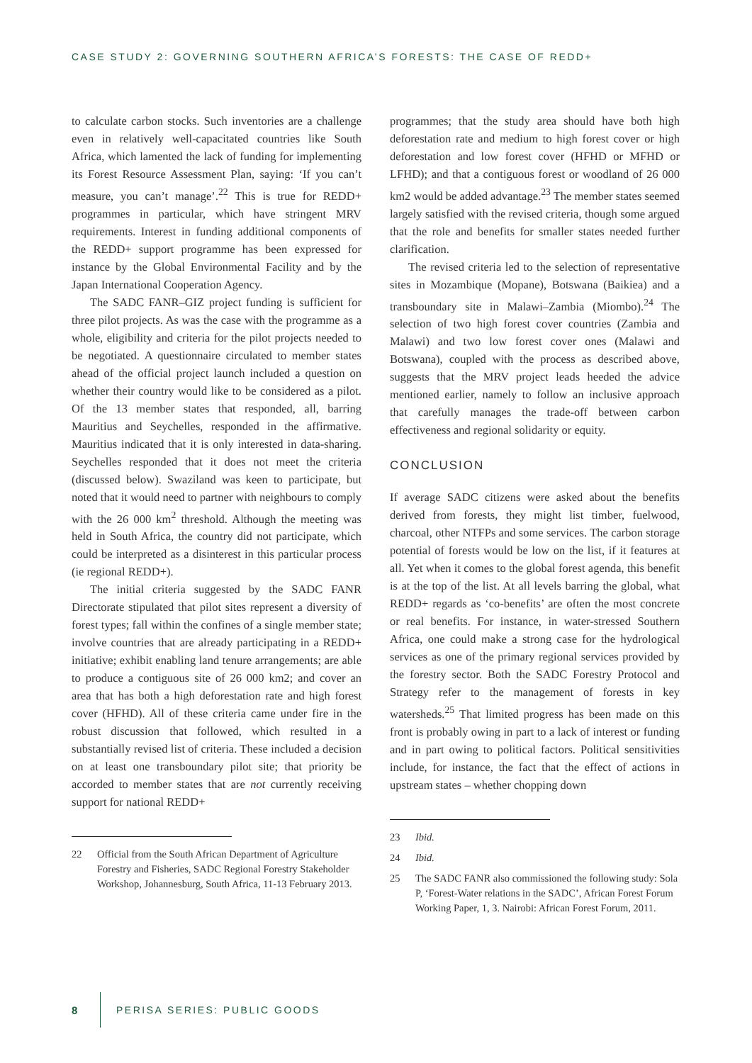CASE STUDY 2: GOVERNING SOUTHERN AFRICA’S FORESTS: THE CASE OF REDD+
to calculate carbon stocks. Such inventories are a challenge even in relatively well-capacitated countries like South Africa, which lamented the lack of funding for implementing its Forest Resource Assessment Plan, saying: ‘If you can’t measure, you can’t manage’.<sup>22</sup> This is true for REDD+ programmes in particular, which have stringent MRV requirements. Interest in funding additional components of the REDD+ support programme has been expressed for instance by the Global Environmental Facility and by the Japan International Cooperation Agency.
The SADC FANR–GIZ project funding is sufficient for three pilot projects. As was the case with the programme as a whole, eligibility and criteria for the pilot projects needed to be negotiated. A questionnaire circulated to member states ahead of the official project launch included a question on whether their country would like to be considered as a pilot. Of the 13 member states that responded, all, barring Mauritius and Seychelles, responded in the affirmative. Mauritius indicated that it is only interested in data-sharing. Seychelles responded that it does not meet the criteria (discussed below). Swaziland was keen to participate, but noted that it would need to partner with neighbours to comply with the 26 000 km<sup>2</sup> threshold. Although the meeting was held in South Africa, the country did not participate, which could be interpreted as a disinterest in this particular process (ie regional REDD+).
The initial criteria suggested by the SADC FANR Directorate stipulated that pilot sites represent a diversity of forest types; fall within the confines of a single member state; involve countries that are already participating in a REDD+ initiative; exhibit enabling land tenure arrangements; are able to produce a contiguous site of 26 000 km2; and cover an area that has both a high deforestation rate and high forest cover (HFHD). All of these criteria came under fire in the robust discussion that followed, which resulted in a substantially revised list of criteria. These included a decision on at least one transboundary pilot site; that priority be accorded to member states that are not currently receiving support for national REDD+
22 Official from the South African Department of Agriculture Forestry and Fisheries, SADC Regional Forestry Stakeholder Workshop, Johannesburg, South Africa, 11-13 February 2013.
programmes; that the study area should have both high deforestation rate and medium to high forest cover or high deforestation and low forest cover (HFHD or MFHD or LFHD); and that a contiguous forest or woodland of 26 000 km2 would be added advantage.<sup>23</sup> The member states seemed largely satisfied with the revised criteria, though some argued that the role and benefits for smaller states needed further clarification.
The revised criteria led to the selection of representative sites in Mozambique (Mopane), Botswana (Baikiea) and a transboundary site in Malawi–Zambia (Miombo).<sup>24</sup> The selection of two high forest cover countries (Zambia and Malawi) and two low forest cover ones (Malawi and Botswana), coupled with the process as described above, suggests that the MRV project leads heeded the advice mentioned earlier, namely to follow an inclusive approach that carefully manages the trade-off between carbon effectiveness and regional solidarity or equity.
CONCLUSION
If average SADC citizens were asked about the benefits derived from forests, they might list timber, fuelwood, charcoal, other NTFPs and some services. The carbon storage potential of forests would be low on the list, if it features at all. Yet when it comes to the global forest agenda, this benefit is at the top of the list. At all levels barring the global, what REDD+ regards as ‘co-benefits’ are often the most concrete or real benefits. For instance, in water-stressed Southern Africa, one could make a strong case for the hydrological services as one of the primary regional services provided by the forestry sector. Both the SADC Forestry Protocol and Strategy refer to the management of forests in key watersheds.<sup>25</sup> That limited progress has been made on this front is probably owing in part to a lack of interest or funding and in part owing to political factors. Political sensitivities include, for instance, the fact that the effect of actions in upstream states – whether chopping down
23 Ibid.
24 Ibid.
25 The SADC FANR also commissioned the following study: Sola P, ‘Forest-Water relations in the SADC’, African Forest Forum Working Paper, 1, 3. Nairobi: African Forest Forum, 2011.
8 PERISA SERIES: PUBLIC GOODS